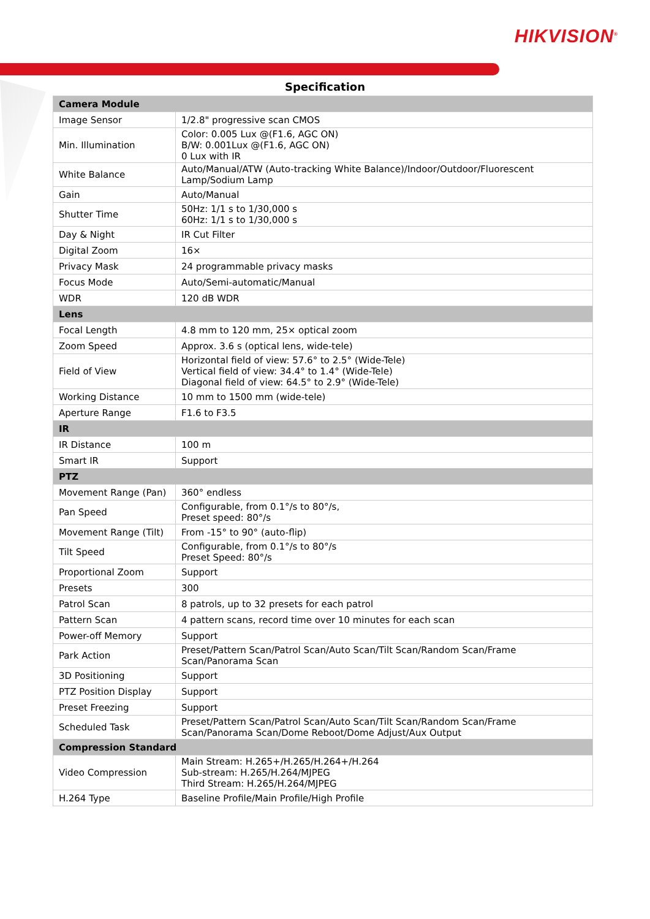HIKVISION<sup>®</sup>
Specification
| Camera Module | |
| --- | --- |
| Image Sensor | 1/2.8" progressive scan CMOS |
| Min. Illumination | Color: 0.005 Lux @(F1.6, AGC ON) B/W: 0.001Lux @(F1.6, AGC ON) 0 Lux with IR |
| White Balance | Auto/Manual/ATW (Auto-tracking White Balance)/Indoor/Outdoor/Fluorescent Lamp/Sodium Lamp |
| Gain | Auto/Manual |
| Shutter Time | 50Hz: 1/1 s to 1/30,000 s 60Hz: 1/1 s to 1/30,000 s |
| Day & Night | IR Cut Filter |
| Digital Zoom | 16× |
| Privacy Mask | 24 programmable privacy masks |
| Focus Mode | Auto/Semi-automatic/Manual |
| WDR | 120 dB WDR |
| Lens | |
| Focal Length | 4.8 mm to 120 mm, 25× optical zoom |
| Zoom Speed | Approx. 3.6 s (optical lens, wide-tele) |
| Field of View | Horizontal field of view: 57.6° to 2.5° (Wide-Tele) Vertical field of view: 34.4° to 1.4° (Wide-Tele) Diagonal field of view: 64.5° to 2.9° (Wide-Tele) |
| Working Distance | 10 mm to 1500 mm (wide-tele) |
| Aperture Range | F1.6 to F3.5 |
| IR | |
| IR Distance | 100 m |
| Smart IR | Support |
| PTZ | |
| Movement Range (Pan) | 360° endless |
| Pan Speed | Configurable, from 0.1°/s to 80°/s, Preset speed: 80°/s |
| Movement Range (Tilt) | From -15° to 90° (auto-flip) |
| Tilt Speed | Configurable, from 0.1°/s to 80°/s Preset Speed: 80°/s |
| Proportional Zoom | Support |
| Presets | 300 |
| Patrol Scan | 8 patrols, up to 32 presets for each patrol |
| Pattern Scan | 4 pattern scans, record time over 10 minutes for each scan |
| Power-off Memory | Support |
| Park Action | Preset/Pattern Scan/Patrol Scan/Auto Scan/Tilt Scan/Random Scan/Frame Scan/Panorama Scan |
| 3D Positioning | Support |
| PTZ Position Display | Support |
| Preset Freezing | Support |
| Scheduled Task | Preset/Pattern Scan/Patrol Scan/Auto Scan/Tilt Scan/Random Scan/Frame Scan/Panorama Scan/Dome Reboot/Dome Adjust/Aux Output |
| Compression Standard | |
| Video Compression | Main Stream: H.265+/H.265/H.264+/H.264 Sub-stream: H.265/H.264/MJPEG Third Stream: H.265/H.264/MJPEG |
| H.264 Type | Baseline Profile/Main Profile/High Profile |